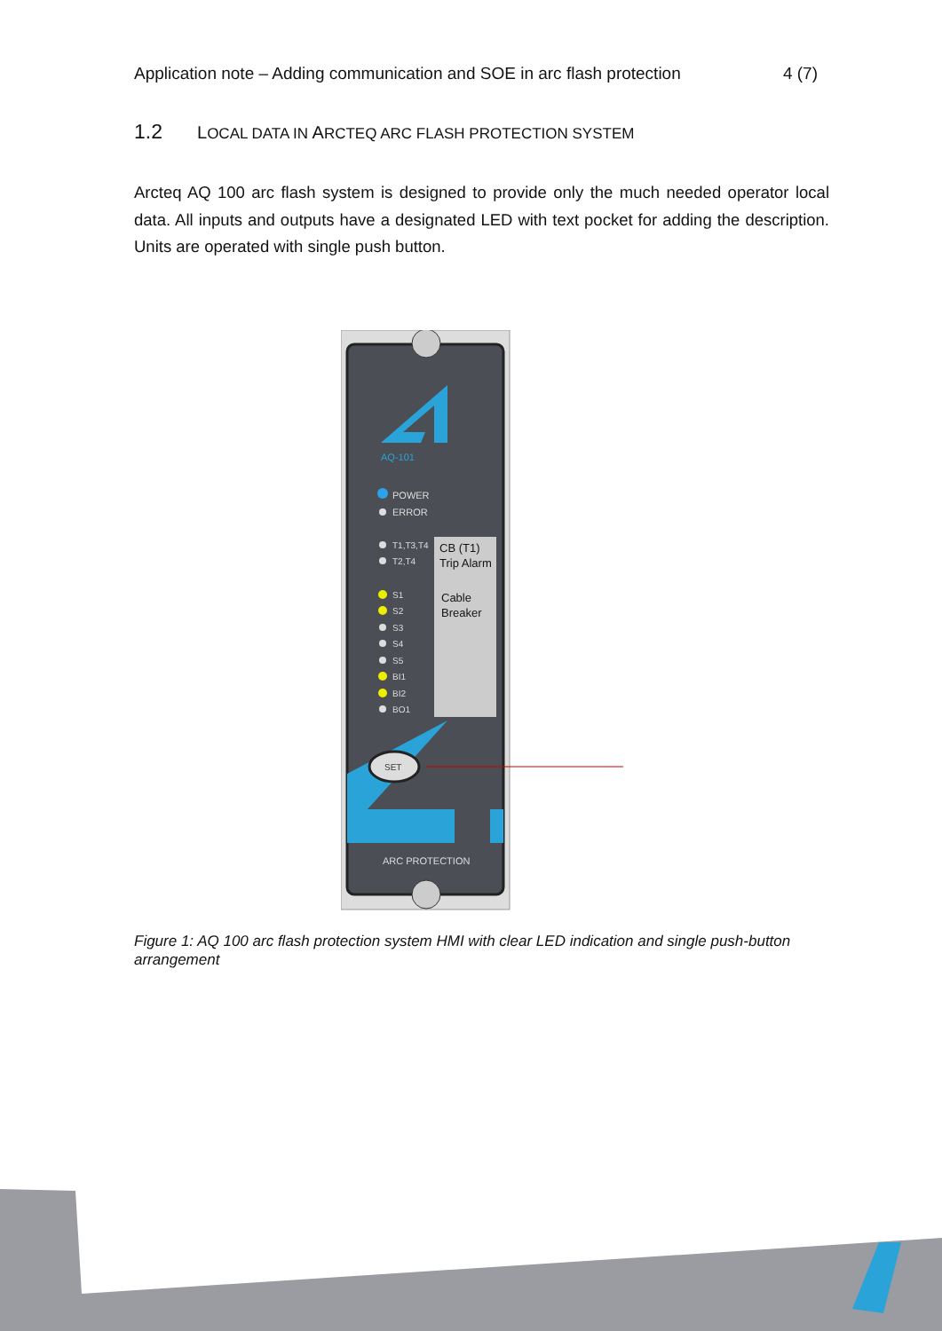Application note – Adding communication and SOE in arc flash protection 4 (7)
1.2 LOCAL DATA IN ARCTEQ ARC FLASH PROTECTION SYSTEM
Arcteq AQ 100 arc flash system is designed to provide only the much needed operator local data. All inputs and outputs have a designated LED with text pocket for adding the description. Units are operated with single push button.
AQ-101
POWER
ERROR
T1,T3,T4
T2,T4
S1
S2
S3
S4
S5
BI1
BI2
BO1
CB (T1)
Trip Alarm
Cable
Breaker
SET
ARC PROTECTION
Figure 1: AQ 100 arc flash protection system HMI with clear LED indication and single push-button arrangement